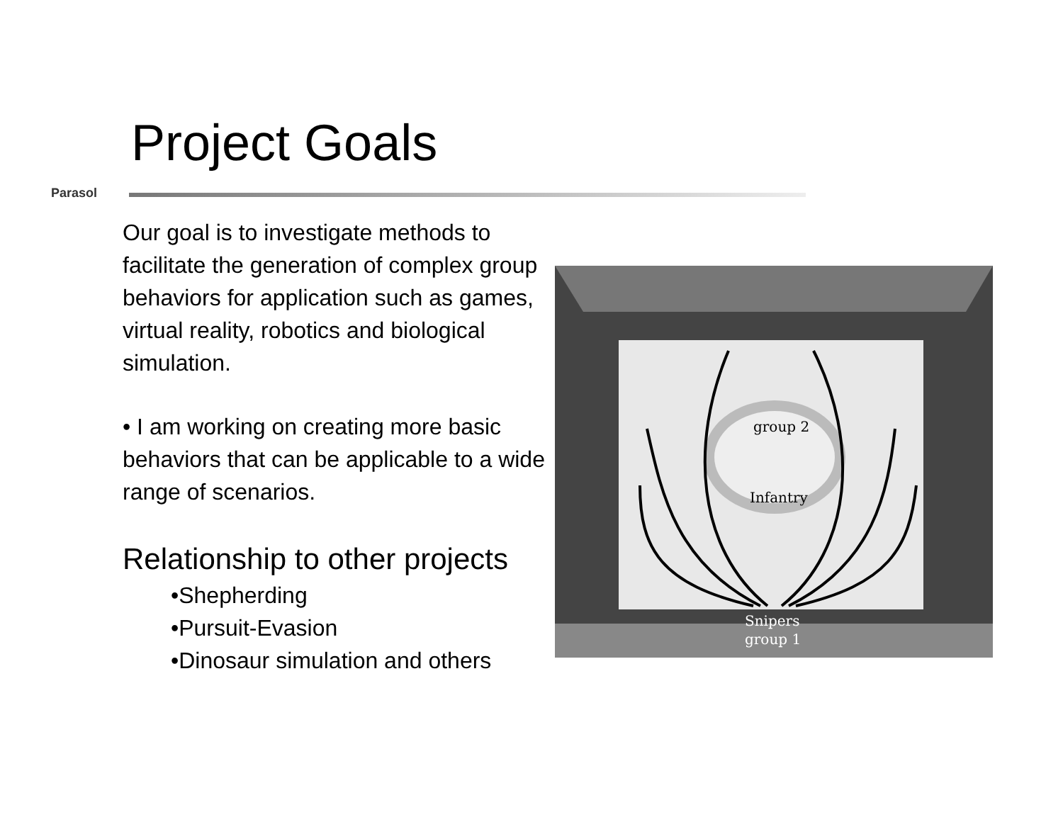Project Goals
Parasol
Our goal is to investigate methods to facilitate the generation of complex group behaviors for application such as games, virtual reality, robotics and biological simulation.
• I am working on creating more basic behaviors that can be applicable to a wide range of scenarios.
Relationship to other projects
•Shepherding
•Pursuit-Evasion
•Dinosaur simulation and others
group 2
Infantry
Snipers
group 1